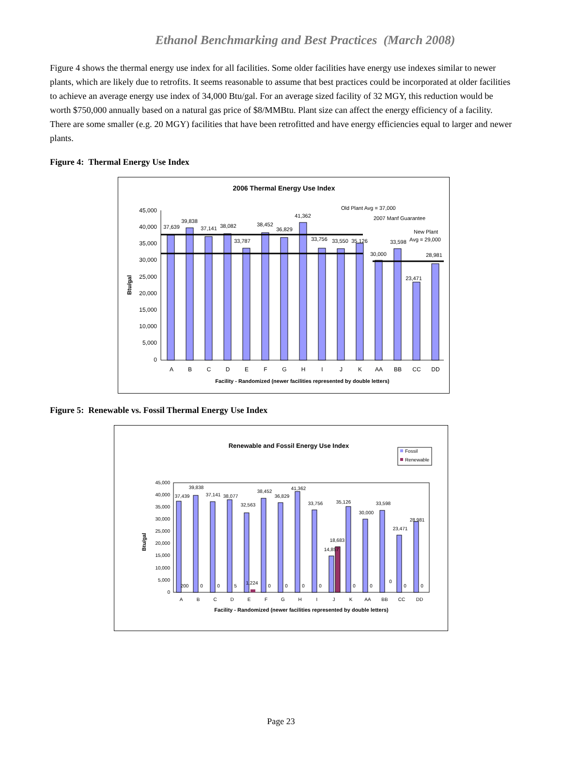Ethanol Benchmarking and Best Practices (March 2008)
Figure 4 shows the thermal energy use index for all facilities. Some older facilities have energy use indexes similar to newer plants, which are likely due to retrofits. It seems reasonable to assume that best practices could be incorporated at older facilities to achieve an average energy use index of 34,000 Btu/gal. For an average sized facility of 32 MGY, this reduction would be worth $750,000 annually based on a natural gas price of $8/MMBtu. Plant size can affect the energy efficiency of a facility. There are some smaller (e.g. 20 MGY) facilities that have been retrofitted and have energy efficiencies equal to larger and newer plants.
Figure 4: Thermal Energy Use Index
2006 Thermal Energy Use Index
45,000
40,000
35,000
30,000
25,000
20,000
15,000
10,000
5,000
0
Btu/gal
37,639
39,838
37,141
38,082
33,787
38,452
36,829
41,362
33,756
33,550
35,126
30,000
33,598
23,471
28,981
Old Plant Avg = 37,000
2007 Manf Guarantee
New Plant
Avg = 29,000
A
B
C
D
E
F
G
H
I
J
K
AA
BB
CC
DD
Facility - Randomized (newer facilities represented by double letters)
Figure 5: Renewable vs. Fossil Thermal Energy Use Index
Renewable and Fossil Energy Use Index
Fossil
Renewable
45,000
40,000
35,000
30,000
25,000
20,000
15,000
10,000
5,000
0
Btu/gal
37,439
39,838
37,141
38,077
32,563
38,452
36,829
41,362
33,756
35,126
30,000
33,598
23,471
28,981
18,683
14,857
200
0
0
5
1,224
0
0
0
0
0
0
0
0
0
A
B
C
D
E
F
G
H
I
J
K
AA
BB
CC
DD
Facility - Randomized (newer facilities represented by double letters)
Page 23